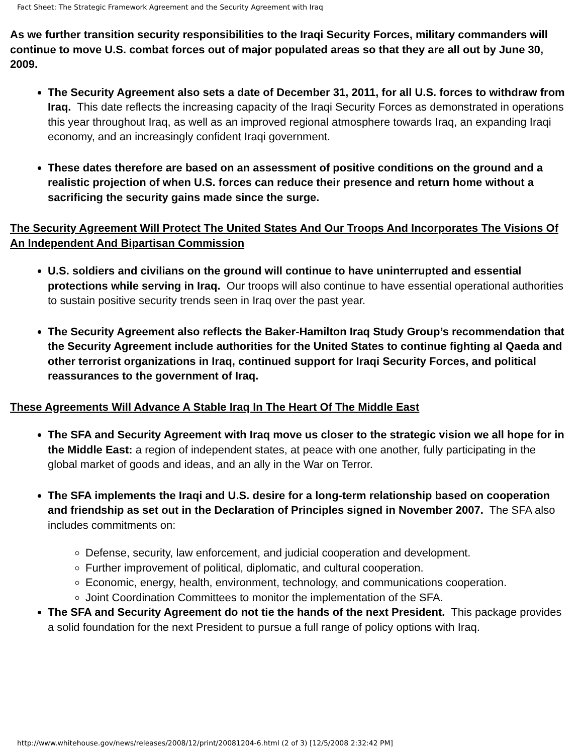Fact Sheet: The Strategic Framework Agreement and the Security Agreement with Iraq
As we further transition security responsibilities to the Iraqi Security Forces, military commanders will continue to move U.S. combat forces out of major populated areas so that they are all out by June 30, 2009.
The Security Agreement also sets a date of December 31, 2011, for all U.S. forces to withdraw from Iraq. This date reflects the increasing capacity of the Iraqi Security Forces as demonstrated in operations this year throughout Iraq, as well as an improved regional atmosphere towards Iraq, an expanding Iraqi economy, and an increasingly confident Iraqi government.
These dates therefore are based on an assessment of positive conditions on the ground and a realistic projection of when U.S. forces can reduce their presence and return home without a sacrificing the security gains made since the surge.
The Security Agreement Will Protect The United States And Our Troops And Incorporates The Visions Of An Independent And Bipartisan Commission
U.S. soldiers and civilians on the ground will continue to have uninterrupted and essential protections while serving in Iraq. Our troops will also continue to have essential operational authorities to sustain positive security trends seen in Iraq over the past year.
The Security Agreement also reflects the Baker-Hamilton Iraq Study Group’s recommendation that the Security Agreement include authorities for the United States to continue fighting al Qaeda and other terrorist organizations in Iraq, continued support for Iraqi Security Forces, and political reassurances to the government of Iraq.
These Agreements Will Advance A Stable Iraq In The Heart Of The Middle East
The SFA and Security Agreement with Iraq move us closer to the strategic vision we all hope for in the Middle East: a region of independent states, at peace with one another, fully participating in the global market of goods and ideas, and an ally in the War on Terror.
The SFA implements the Iraqi and U.S. desire for a long-term relationship based on cooperation and friendship as set out in the Declaration of Principles signed in November 2007. The SFA also includes commitments on:
Defense, security, law enforcement, and judicial cooperation and development.
Further improvement of political, diplomatic, and cultural cooperation.
Economic, energy, health, environment, technology, and communications cooperation.
Joint Coordination Committees to monitor the implementation of the SFA.
The SFA and Security Agreement do not tie the hands of the next President. This package provides a solid foundation for the next President to pursue a full range of policy options with Iraq.
http://www.whitehouse.gov/news/releases/2008/12/print/20081204-6.html (2 of 3) [12/5/2008 2:32:42 PM]